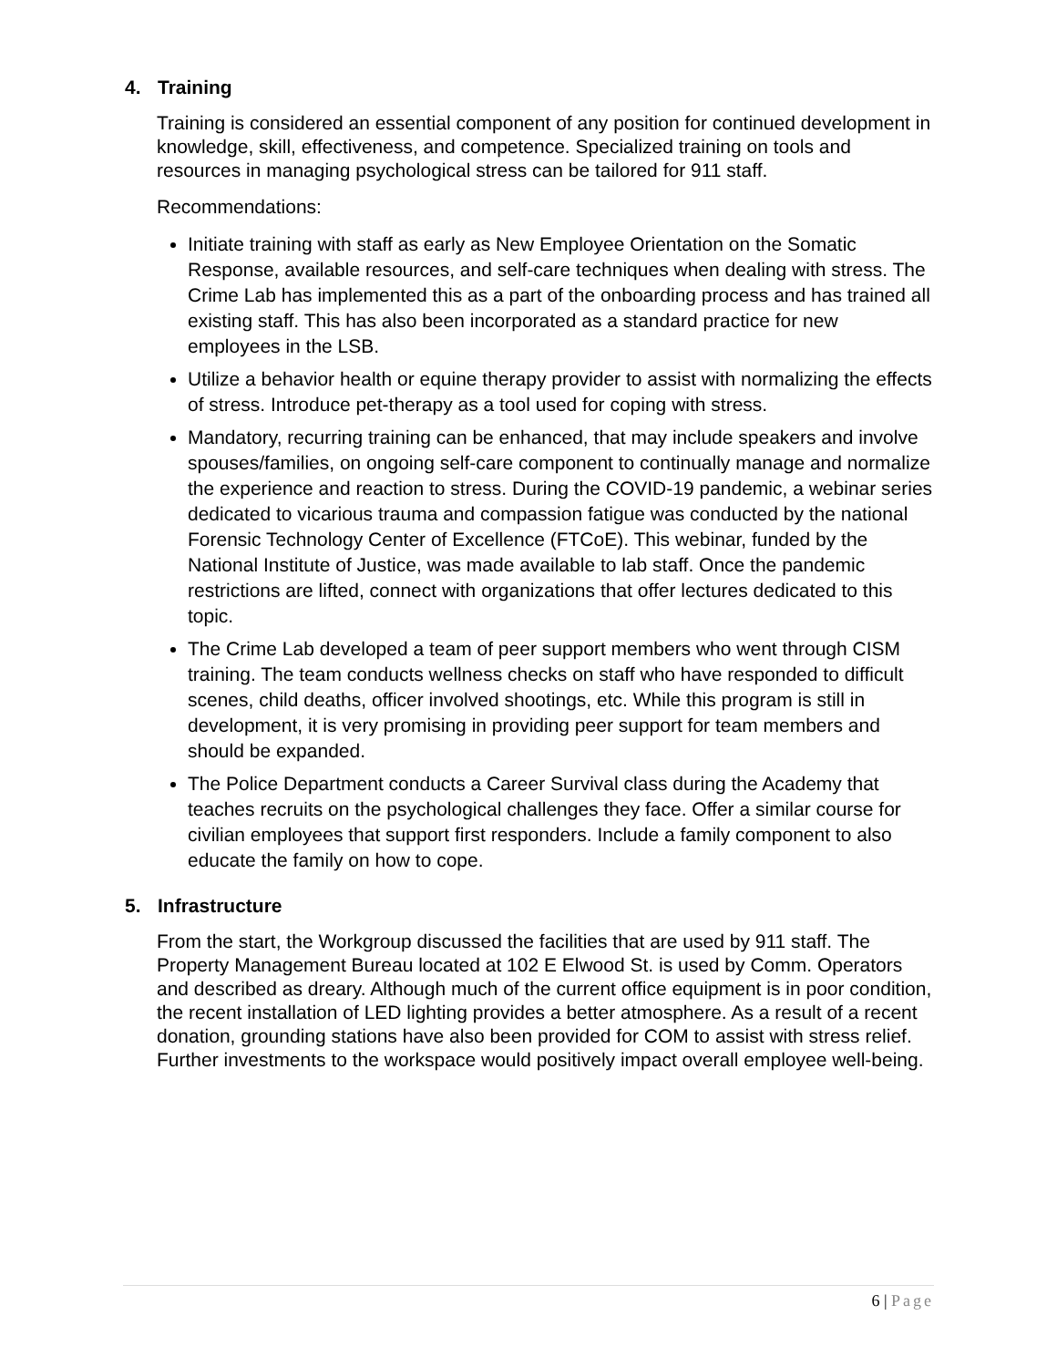4. Training
Training is considered an essential component of any position for continued development in knowledge, skill, effectiveness, and competence. Specialized training on tools and resources in managing psychological stress can be tailored for 911 staff.
Recommendations:
Initiate training with staff as early as New Employee Orientation on the Somatic Response, available resources, and self-care techniques when dealing with stress. The Crime Lab has implemented this as a part of the onboarding process and has trained all existing staff. This has also been incorporated as a standard practice for new employees in the LSB.
Utilize a behavior health or equine therapy provider to assist with normalizing the effects of stress. Introduce pet-therapy as a tool used for coping with stress.
Mandatory, recurring training can be enhanced, that may include speakers and involve spouses/families, on ongoing self-care component to continually manage and normalize the experience and reaction to stress. During the COVID-19 pandemic, a webinar series dedicated to vicarious trauma and compassion fatigue was conducted by the national Forensic Technology Center of Excellence (FTCoE). This webinar, funded by the National Institute of Justice, was made available to lab staff. Once the pandemic restrictions are lifted, connect with organizations that offer lectures dedicated to this topic.
The Crime Lab developed a team of peer support members who went through CISM training. The team conducts wellness checks on staff who have responded to difficult scenes, child deaths, officer involved shootings, etc. While this program is still in development, it is very promising in providing peer support for team members and should be expanded.
The Police Department conducts a Career Survival class during the Academy that teaches recruits on the psychological challenges they face. Offer a similar course for civilian employees that support first responders. Include a family component to also educate the family on how to cope.
5. Infrastructure
From the start, the Workgroup discussed the facilities that are used by 911 staff. The Property Management Bureau located at 102 E Elwood St. is used by Comm. Operators and described as dreary. Although much of the current office equipment is in poor condition, the recent installation of LED lighting provides a better atmosphere. As a result of a recent donation, grounding stations have also been provided for COM to assist with stress relief. Further investments to the workspace would positively impact overall employee well-being.
6 | Page